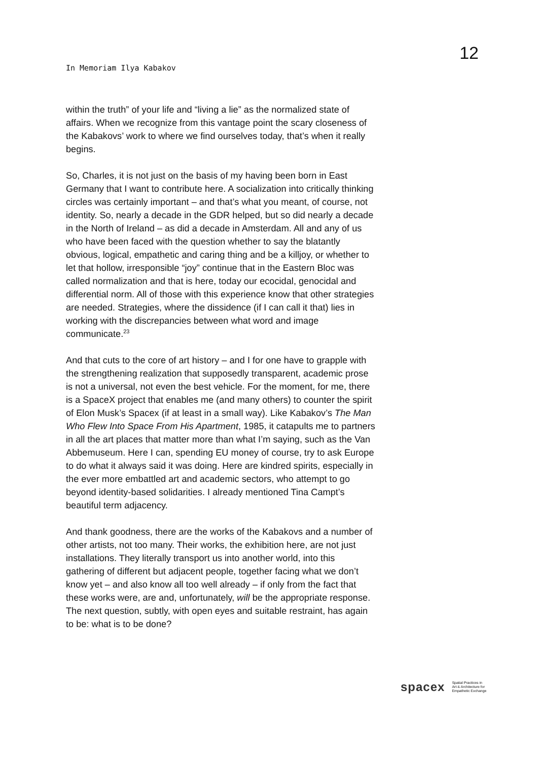In Memoriam Ilya Kabakov
12
within the truth” of your life and “living a lie” as the normalized state of affairs. When we recognize from this vantage point the scary closeness of the Kabakovs’ work to where we find ourselves today, that’s when it really begins.
So, Charles, it is not just on the basis of my having been born in East Germany that I want to contribute here. A socialization into critically thinking circles was certainly important – and that’s what you meant, of course, not identity. So, nearly a decade in the GDR helped, but so did nearly a decade in the North of Ireland – as did a decade in Amsterdam. All and any of us who have been faced with the question whether to say the blatantly obvious, logical, empathetic and caring thing and be a killjoy, or whether to let that hollow, irresponsible “joy” continue that in the Eastern Bloc was called normalization and that is here, today our ecocidal, genocidal and differential norm. All of those with this experience know that other strategies are needed. Strategies, where the dissidence (if I can call it that) lies in working with the discrepancies between what word and image communicate.<sup>23</sup>
And that cuts to the core of art history – and I for one have to grapple with the strengthening realization that supposedly transparent, academic prose is not a universal, not even the best vehicle. For the moment, for me, there is a SpaceX project that enables me (and many others) to counter the spirit of Elon Musk’s Spacex (if at least in a small way). Like Kabakov’s The Man Who Flew Into Space From His Apartment, 1985, it catapults me to partners in all the art places that matter more than what I’m saying, such as the Van Abbemuseum. Here I can, spending EU money of course, try to ask Europe to do what it always said it was doing. Here are kindred spirits, especially in the ever more embattled art and academic sectors, who attempt to go beyond identity-based solidarities. I already mentioned Tina Campt’s beautiful term adjacency.
And thank goodness, there are the works of the Kabakovs and a number of other artists, not too many. Their works, the exhibition here, are not just installations. They literally transport us into another world, into this gathering of different but adjacent people, together facing what we don’t know yet – and also know all too well already – if only from the fact that these works were, are and, unfortunately, will be the appropriate response. The next question, subtly, with open eyes and suitable restraint, has again to be: what is to be done?
spacex
Spatial Practices in
Art & Architecture for
Empathetic Exchange